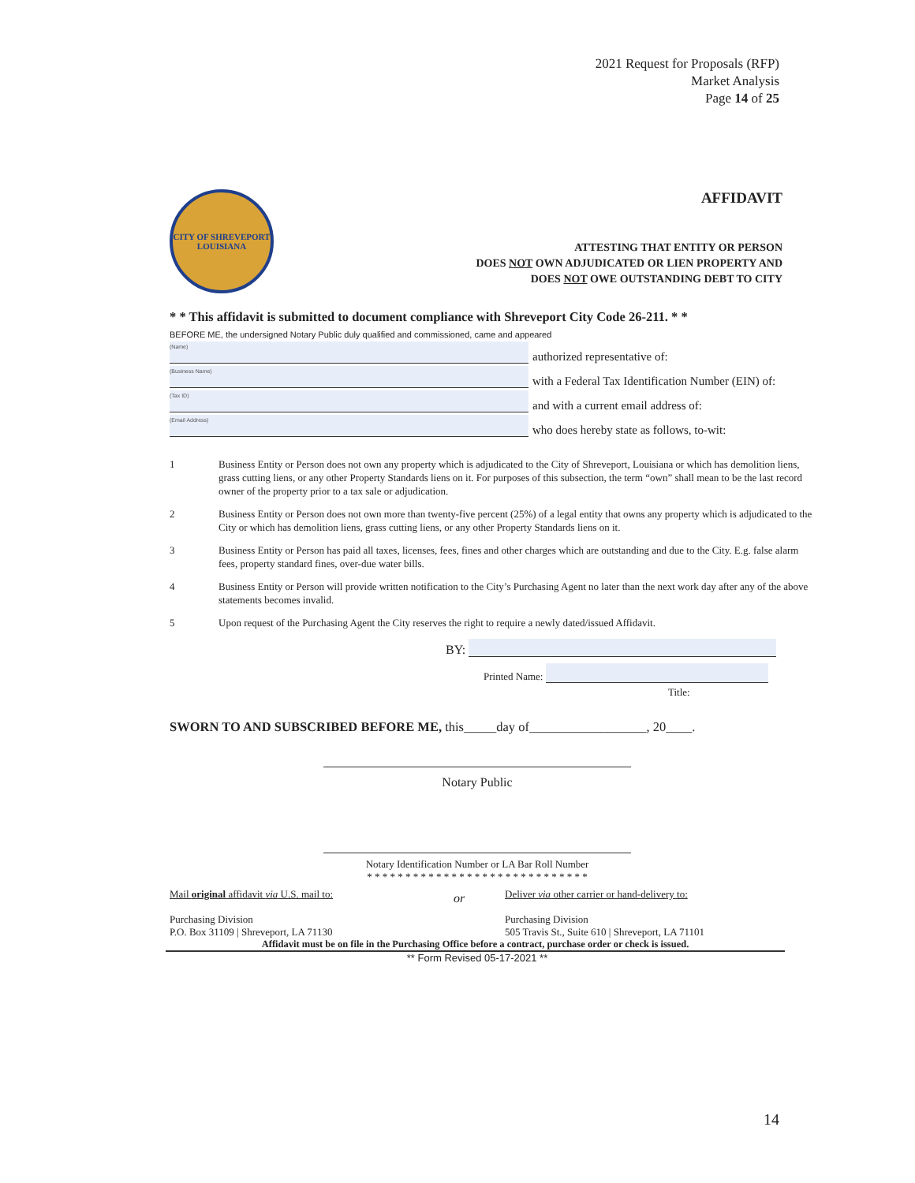2021 Request for Proposals (RFP)
Market Analysis
Page 14 of 25
CITY OF SHREVEPORT
LOUISIANA
AFFIDAVIT
ATTESTING THAT ENTITY OR PERSON
DOES NOT OWN ADJUDICATED OR LIEN PROPERTY AND
DOES NOT OWE OUTSTANDING DEBT TO CITY
* * This affidavit is submitted to document compliance with Shreveport City Code 26-211. * *
BEFORE ME, the undersigned Notary Public duly qualified and commissioned, came and appeared
(Name)
authorized representative of:
(Business Name)
with a Federal Tax Identification Number (EIN) of:
(Tax ID)
and with a current email address of:
(Email Address)
who does hereby state as follows, to-wit:
1 Business Entity or Person does not own any property which is adjudicated to the City of Shreveport, Louisiana or which has demolition liens, grass cutting liens, or any other Property Standards liens on it. For purposes of this subsection, the term “own” shall mean to be the last record owner of the property prior to a tax sale or adjudication.
2 Business Entity or Person does not own more than twenty-five percent (25%) of a legal entity that owns any property which is adjudicated to the City or which has demolition liens, grass cutting liens, or any other Property Standards liens on it.
3 Business Entity or Person has paid all taxes, licenses, fees, fines and other charges which are outstanding and due to the City. E.g. false alarm fees, property standard fines, over-due water bills.
4 Business Entity or Person will provide written notification to the City’s Purchasing Agent no later than the next work day after any of the above statements becomes invalid.
5 Upon request of the Purchasing Agent the City reserves the right to require a newly dated/issued Affidavit.
BY:
Printed Name:
Title:
SWORN TO AND SUBSCRIBED BEFORE ME, this_____day of__________________, 20____.
Notary Public
Notary Identification Number or LA Bar Roll Number
* * * * * * * * * * * * * * * * * * * * * * * * * * * * *
Mail original affidavit via U.S. mail to:
Purchasing Division
P.O. Box 31109 | Shreveport, LA 71130
or
Deliver via other carrier or hand-delivery to:
Purchasing Division
505 Travis St., Suite 610 | Shreveport, LA 71101
Affidavit must be on file in the Purchasing Office before a contract, purchase order or check is issued.
** Form Revised 05-17-2021 **
14